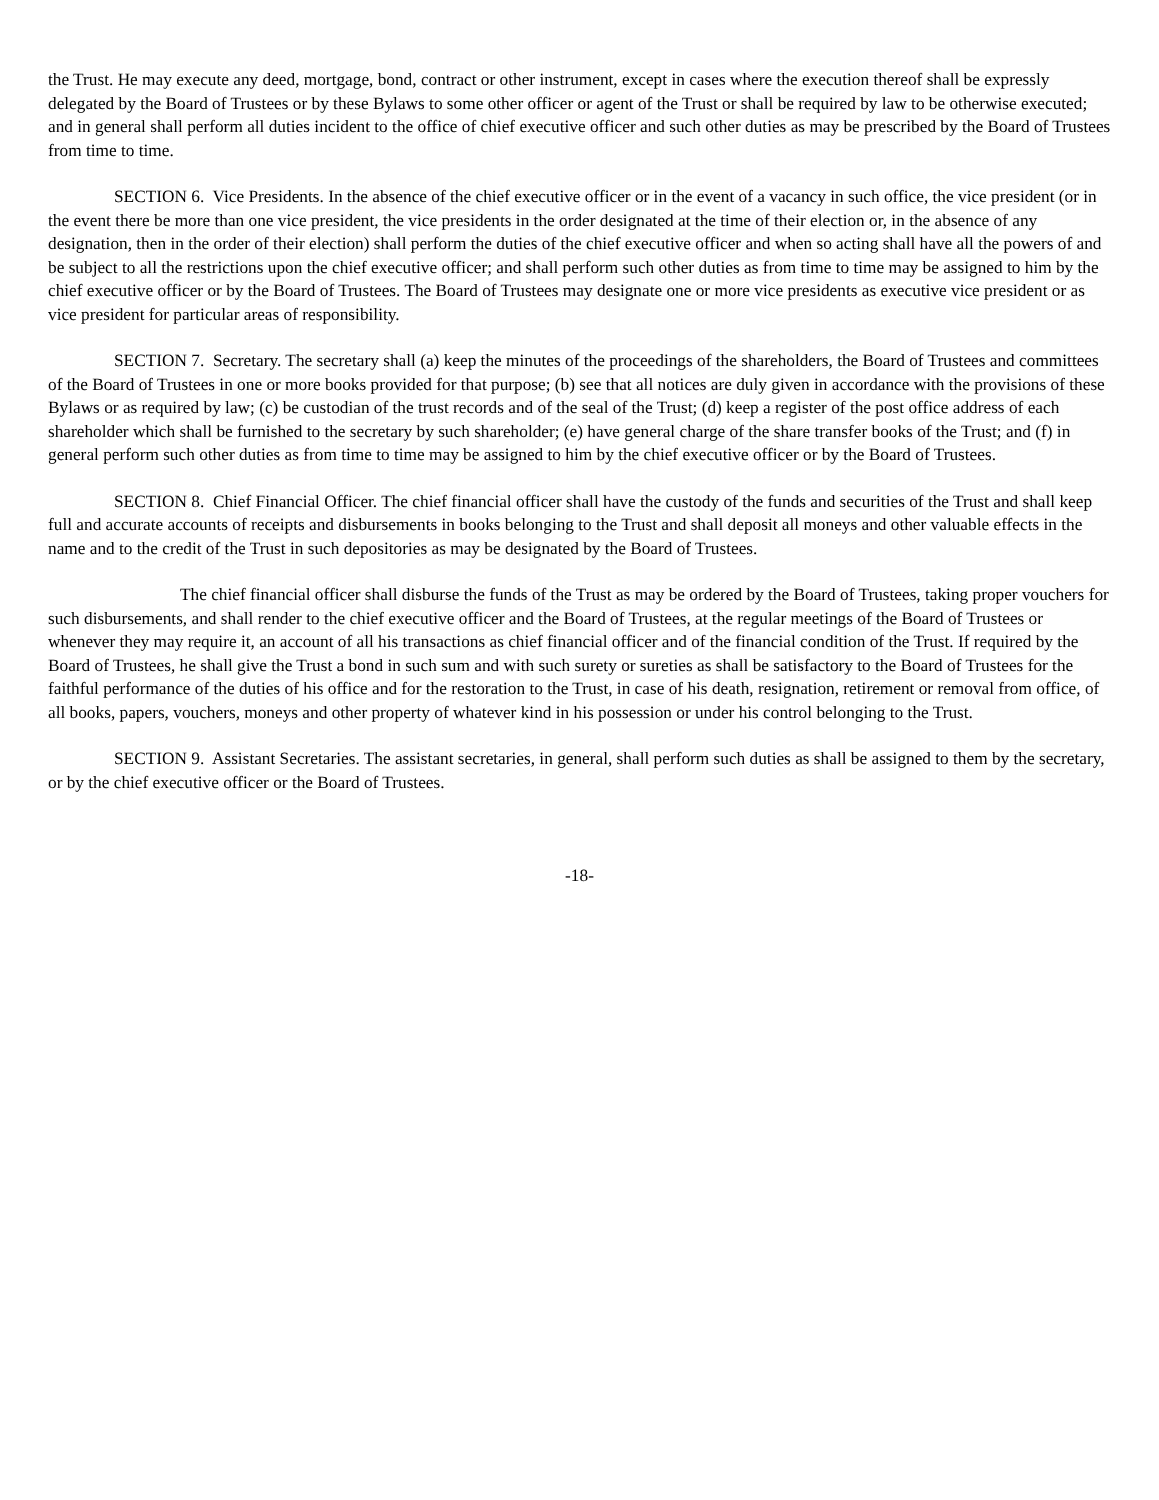the Trust. He may execute any deed, mortgage, bond, contract or other instrument, except in cases where the execution thereof shall be expressly delegated by the Board of Trustees or by these Bylaws to some other officer or agent of the Trust or shall be required by law to be otherwise executed; and in general shall perform all duties incident to the office of chief executive officer and such other duties as may be prescribed by the Board of Trustees from time to time.
SECTION 6. Vice Presidents. In the absence of the chief executive officer or in the event of a vacancy in such office, the vice president (or in the event there be more than one vice president, the vice presidents in the order designated at the time of their election or, in the absence of any designation, then in the order of their election) shall perform the duties of the chief executive officer and when so acting shall have all the powers of and be subject to all the restrictions upon the chief executive officer; and shall perform such other duties as from time to time may be assigned to him by the chief executive officer or by the Board of Trustees. The Board of Trustees may designate one or more vice presidents as executive vice president or as vice president for particular areas of responsibility.
SECTION 7. Secretary. The secretary shall (a) keep the minutes of the proceedings of the shareholders, the Board of Trustees and committees of the Board of Trustees in one or more books provided for that purpose; (b) see that all notices are duly given in accordance with the provisions of these Bylaws or as required by law; (c) be custodian of the trust records and of the seal of the Trust; (d) keep a register of the post office address of each shareholder which shall be furnished to the secretary by such shareholder; (e) have general charge of the share transfer books of the Trust; and (f) in general perform such other duties as from time to time may be assigned to him by the chief executive officer or by the Board of Trustees.
SECTION 8. Chief Financial Officer. The chief financial officer shall have the custody of the funds and securities of the Trust and shall keep full and accurate accounts of receipts and disbursements in books belonging to the Trust and shall deposit all moneys and other valuable effects in the name and to the credit of the Trust in such depositories as may be designated by the Board of Trustees.
The chief financial officer shall disburse the funds of the Trust as may be ordered by the Board of Trustees, taking proper vouchers for such disbursements, and shall render to the chief executive officer and the Board of Trustees, at the regular meetings of the Board of Trustees or whenever they may require it, an account of all his transactions as chief financial officer and of the financial condition of the Trust. If required by the Board of Trustees, he shall give the Trust a bond in such sum and with such surety or sureties as shall be satisfactory to the Board of Trustees for the faithful performance of the duties of his office and for the restoration to the Trust, in case of his death, resignation, retirement or removal from office, of all books, papers, vouchers, moneys and other property of whatever kind in his possession or under his control belonging to the Trust.
SECTION 9. Assistant Secretaries. The assistant secretaries, in general, shall perform such duties as shall be assigned to them by the secretary, or by the chief executive officer or the Board of Trustees.
-18-